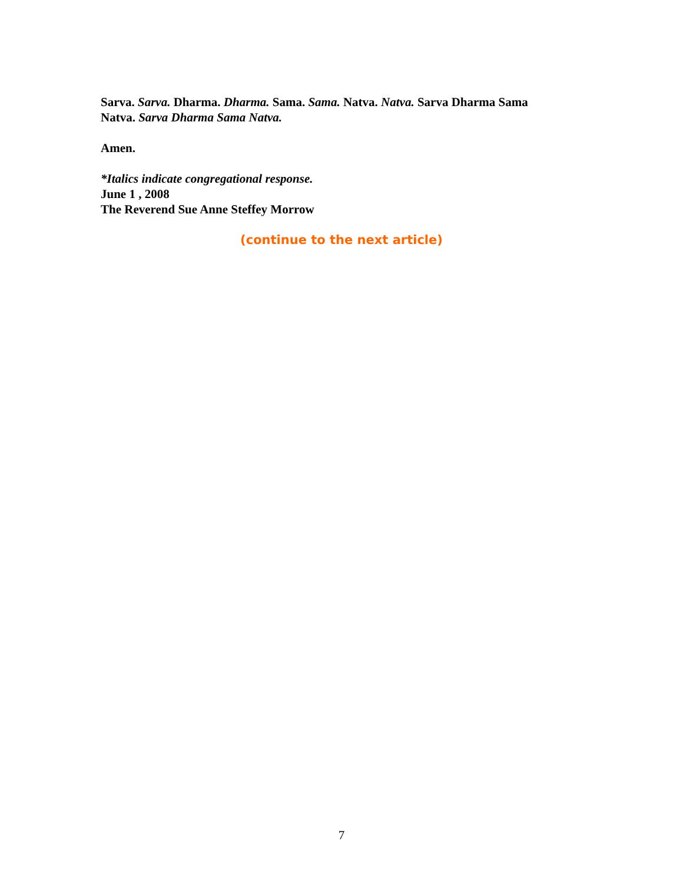Sarva. Sarva. Dharma. Dharma. Sama. Sama. Natva. Natva. Sarva Dharma Sama Natva. Sarva Dharma Sama Natva.
Amen.
*Italics indicate congregational response.
June 1 , 2008
The Reverend Sue Anne Steffey Morrow
(continue to the next article)
7